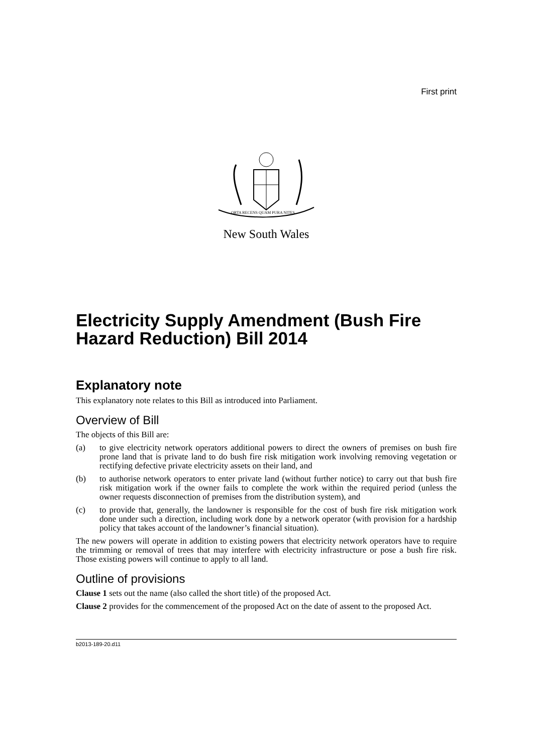First print
ORTA RECENS QUAM PURA NITES
New South Wales
Electricity Supply Amendment (Bush Fire Hazard Reduction) Bill 2014
Explanatory note
This explanatory note relates to this Bill as introduced into Parliament.
Overview of Bill
The objects of this Bill are:
(a) to give electricity network operators additional powers to direct the owners of premises on bush fire prone land that is private land to do bush fire risk mitigation work involving removing vegetation or rectifying defective private electricity assets on their land, and
(b) to authorise network operators to enter private land (without further notice) to carry out that bush fire risk mitigation work if the owner fails to complete the work within the required period (unless the owner requests disconnection of premises from the distribution system), and
(c) to provide that, generally, the landowner is responsible for the cost of bush fire risk mitigation work done under such a direction, including work done by a network operator (with provision for a hardship policy that takes account of the landowner’s financial situation).
The new powers will operate in addition to existing powers that electricity network operators have to require the trimming or removal of trees that may interfere with electricity infrastructure or pose a bush fire risk. Those existing powers will continue to apply to all land.
Outline of provisions
Clause 1 sets out the name (also called the short title) of the proposed Act.
Clause 2 provides for the commencement of the proposed Act on the date of assent to the proposed Act.
b2013-189-20.d11